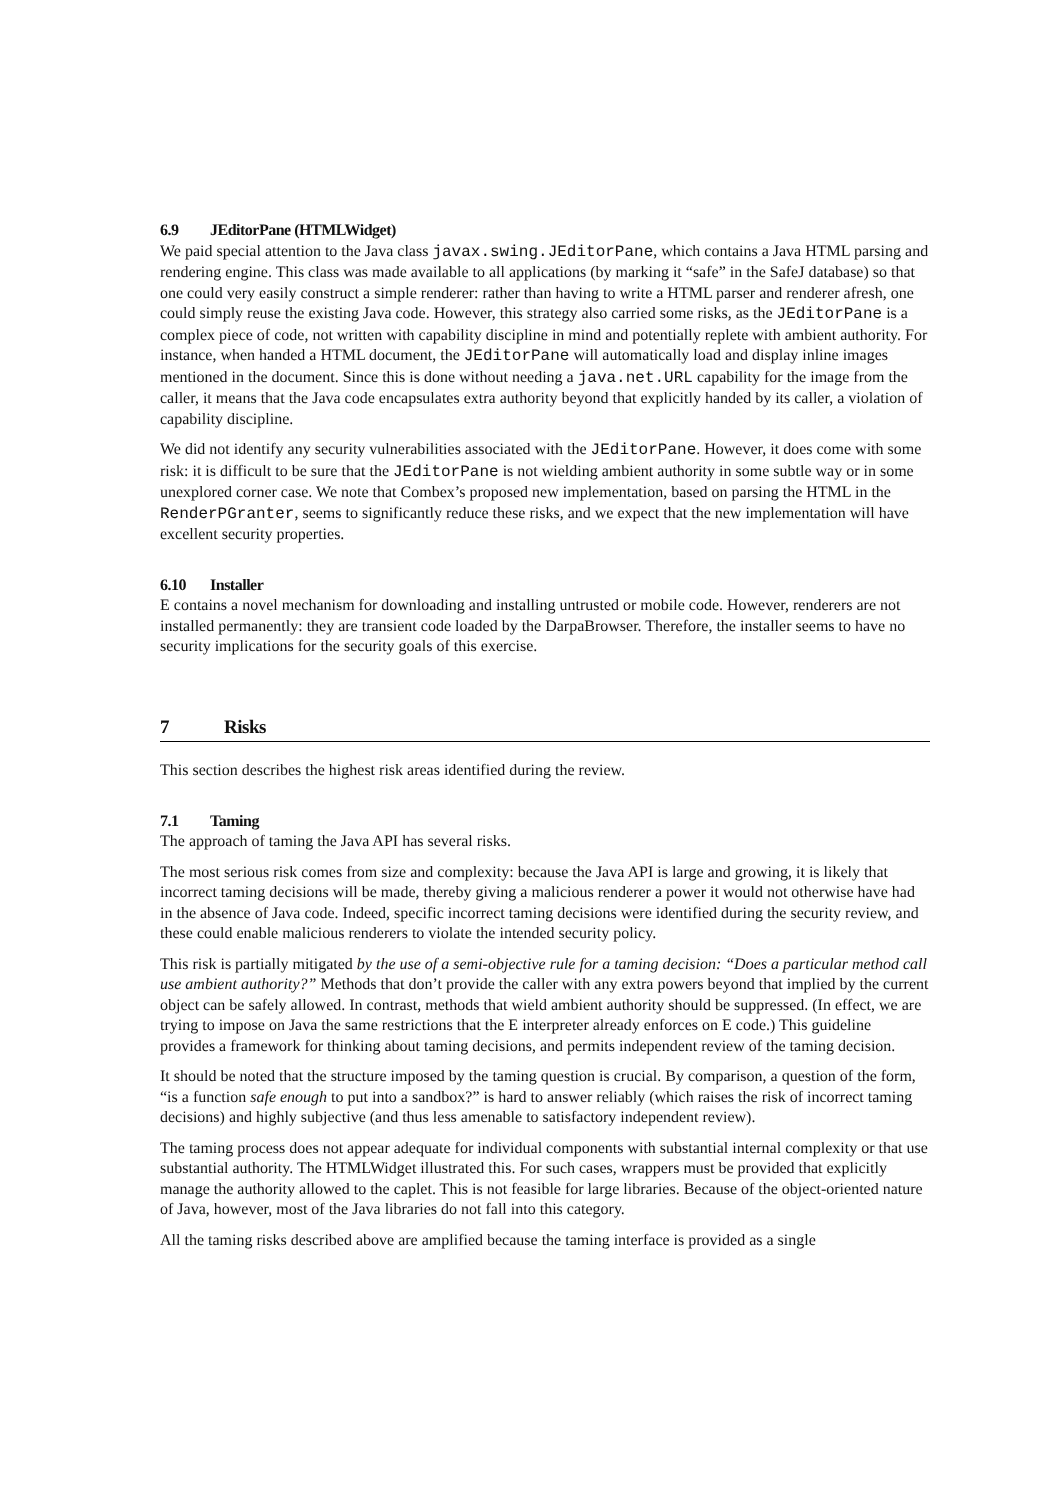6.9 JEditorPane (HTMLWidget)
We paid special attention to the Java class javax.swing.JEditorPane, which contains a Java HTML parsing and rendering engine. This class was made available to all applications (by marking it “safe” in the SafeJ database) so that one could very easily construct a simple renderer: rather than having to write a HTML parser and renderer afresh, one could simply reuse the existing Java code. However, this strategy also carried some risks, as the JEditorPane is a complex piece of code, not written with capability discipline in mind and potentially replete with ambient authority. For instance, when handed a HTML document, the JEditorPane will automatically load and display inline images mentioned in the document. Since this is done without needing a java.net.URL capability for the image from the caller, it means that the Java code encapsulates extra authority beyond that explicitly handed by its caller, a violation of capability discipline.
We did not identify any security vulnerabilities associated with the JEditorPane. However, it does come with some risk: it is difficult to be sure that the JEditorPane is not wielding ambient authority in some subtle way or in some unexplored corner case. We note that Combex’s proposed new implementation, based on parsing the HTML in the RenderPGranter, seems to significantly reduce these risks, and we expect that the new implementation will have excellent security properties.
6.10 Installer
E contains a novel mechanism for downloading and installing untrusted or mobile code. However, renderers are not installed permanently: they are transient code loaded by the DarpaBrowser. Therefore, the installer seems to have no security implications for the security goals of this exercise.
7 Risks
This section describes the highest risk areas identified during the review.
7.1 Taming
The approach of taming the Java API has several risks.
The most serious risk comes from size and complexity: because the Java API is large and growing, it is likely that incorrect taming decisions will be made, thereby giving a malicious renderer a power it would not otherwise have had in the absence of Java code. Indeed, specific incorrect taming decisions were identified during the security review, and these could enable malicious renderers to violate the intended security policy.
This risk is partially mitigated by the use of a semi-objective rule for a taming decision: “Does a particular method call use ambient authority?” Methods that don’t provide the caller with any extra powers beyond that implied by the current object can be safely allowed. In contrast, methods that wield ambient authority should be suppressed. (In effect, we are trying to impose on Java the same restrictions that the E interpreter already enforces on E code.) This guideline provides a framework for thinking about taming decisions, and permits independent review of the taming decision.
It should be noted that the structure imposed by the taming question is crucial. By comparison, a question of the form, “is a function safe enough to put into a sandbox?” is hard to answer reliably (which raises the risk of incorrect taming decisions) and highly subjective (and thus less amenable to satisfactory independent review).
The taming process does not appear adequate for individual components with substantial internal complexity or that use substantial authority. The HTMLWidget illustrated this. For such cases, wrappers must be provided that explicitly manage the authority allowed to the caplet. This is not feasible for large libraries. Because of the object-oriented nature of Java, however, most of the Java libraries do not fall into this category.
All the taming risks described above are amplified because the taming interface is provided as a single